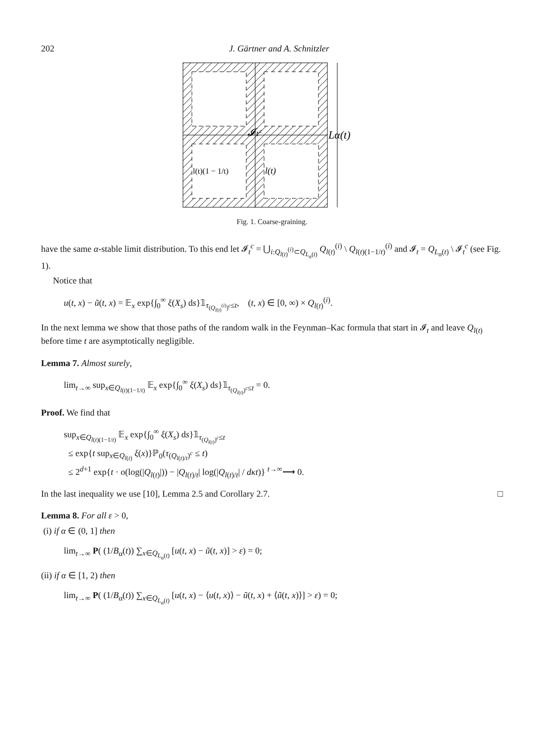202 J. Gärtner and A. Schnitzler
Lα(t)
𝓘ₜᶜ
l(t)(1 − 1/t)
l(t)
Fig. 1. Coarse-graining.
have the same α-stable limit distribution. To this end let 𝓘<sub>t</sub><sup>c</sup> = ⋃<sub>i:Q<sub>l(t)</sub><sup>(i)</sup>⊂Q<sub>L<sub>α</sub>(t)</sub></sub> Q<sub>l(t)</sub><sup>(i)</sup> \ Q<sub>l(t)(1−1/t)</sub><sup>(i)</sup> and 𝓘<sub>t</sub> = Q<sub>L<sub>α</sub>(t)</sub> \ 𝓘<sub>t</sub><sup>c</sup> (see Fig. 1).
Notice that
u(t, x) − ũ(t, x) = 𝔼<sub>x</sub> exp{∫<sub>0</sub><sup>∞</sup> ξ(X<sub>s</sub>) ds}𝟙<sub>τ<sub>(Q<sub>l(t)</sub><sup>(i)</sup>)<sup>c</sup></sub>≤t</sub>, (t, x) ∈ [0, ∞) × Q<sub>l(t)</sub><sup>(i)</sup>.
In the next lemma we show that those paths of the random walk in the Feynman–Kac formula that start in 𝓘<sub>t</sub> and leave Q<sub>l(t)</sub> before time t are asymptotically negligible.
Lemma 7. Almost surely,
lim<sub>t→∞</sub> sup<sub>x∈Q<sub>l(t)(1−1/t)</sub></sub> 𝔼<sub>x</sub> exp{∫<sub>0</sub><sup>∞</sup> ξ(X<sub>s</sub>) ds}𝟙<sub>τ<sub>(Q<sub>l(t)</sub>)<sup>c</sup></sub>≤t</sub> = 0.
Proof. We find that
sup<sub>x∈Q<sub>l(t)(1−1/t)</sub></sub> 𝔼<sub>x</sub> exp{∫<sub>0</sub><sup>∞</sup> ξ(X<sub>s</sub>) ds}𝟙<sub>τ<sub>(Q<sub>l(t)</sub>)<sup>c</sup></sub>≤t</sub>
≤ exp{t sup<sub>x∈Q<sub>l(t)</sub></sub> ξ(x)}ℙ<sub>0</sub>(τ<sub>(Q<sub>l(t)/t</sub>)<sup>c</sup></sub> ≤ t)
≤ 2<sup>d+1</sup> exp{t · o(log(|Q<sub>l(t)</sub>|)) − |Q<sub>l(t)/t</sub>| log(|Q<sub>l(t)/t</sub>| / dκt)} <sup>t→∞</sup>⟶ 0.
In the last inequality we use [10], Lemma 2.5 and Corollary 2.7. □
Lemma 8. For all ε > 0,
(i) if α ∈ (0, 1] then
lim<sub>t→∞</sub> P( (1/B<sub>α</sub>(t)) ∑<sub>x∈Q<sub>L<sub>α</sub>(t)</sub></sub> [u(t, x) − ũ(t, x)] > ε) = 0;
(ii) if α ∈ [1, 2) then
lim<sub>t→∞</sub> P( (1/B<sub>α</sub>(t)) ∑<sub>x∈Q<sub>L<sub>α</sub>(t)</sub></sub> [u(t, x) − ⟨u(t, x)⟩ − ũ(t, x) + ⟨ũ(t, x)⟩] > ε) = 0;